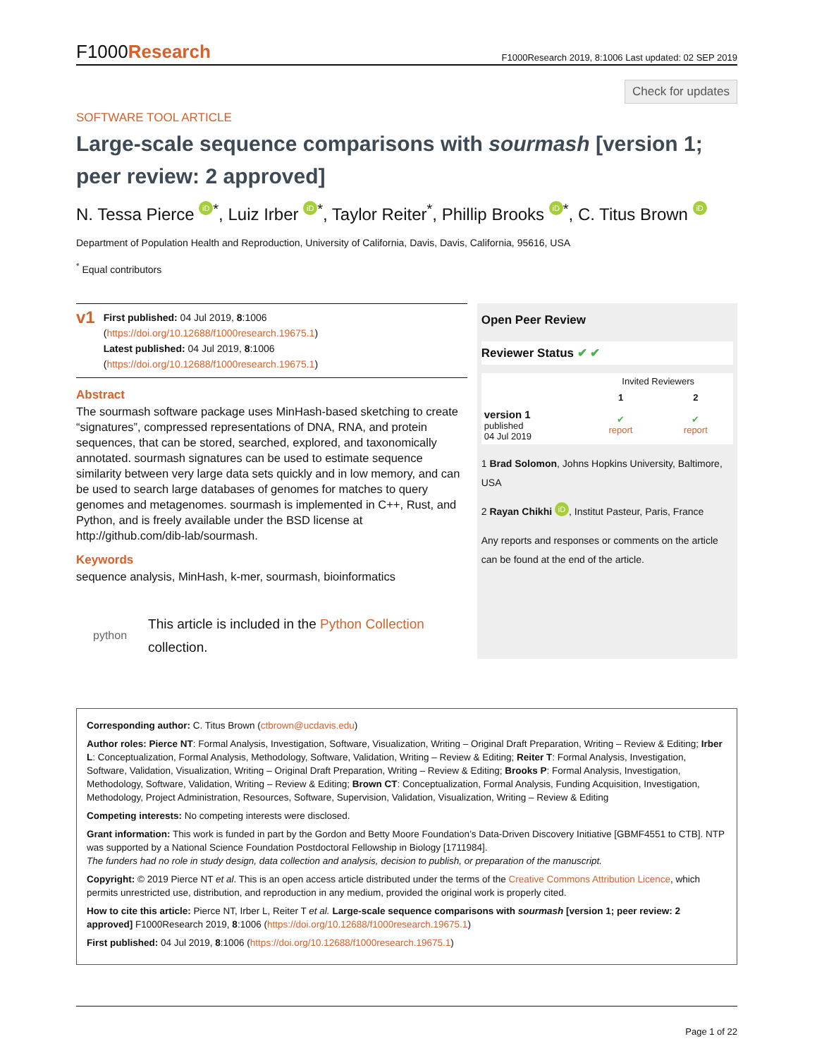F1000Research F1000Research 2019, 8:1006 Last updated: 02 SEP 2019
Check for updates
SOFTWARE TOOL ARTICLE
Large-scale sequence comparisons with sourmash [version 1; peer review: 2 approved]
N. Tessa Pierce iD<sup>*</sup>, Luiz Irber iD<sup>*</sup>, Taylor Reiter<sup>*</sup>, Phillip Brooks iD<sup>*</sup>, C. Titus Brown iD
Department of Population Health and Reproduction, University of California, Davis, Davis, California, 95616, USA
<sup>*</sup> Equal contributors
v1
First published: 04 Jul 2019, 8:1006 (https://doi.org/10.12688/f1000research.19675.1)
Latest published: 04 Jul 2019, 8:1006 (https://doi.org/10.12688/f1000research.19675.1)
Abstract
The sourmash software package uses MinHash-based sketching to create “signatures”, compressed representations of DNA, RNA, and protein sequences, that can be stored, searched, explored, and taxonomically annotated. sourmash signatures can be used to estimate sequence similarity between very large data sets quickly and in low memory, and can be used to search large databases of genomes for matches to query genomes and metagenomes. sourmash is implemented in C++, Rust, and Python, and is freely available under the BSD license at http://github.com/dib-lab/sourmash.
Keywords
sequence analysis, MinHash, k-mer, sourmash, bioinformatics
python This article is included in the Python Collection collection.
Open Peer Review
Reviewer Status ✔ ✔
| | Invited Reviewers | |
| --- | --- | --- |
| | 1 | 2 |
| version 1 published 04 Jul 2019 | ✔ report | ✔ report |
1 Brad Solomon, Johns Hopkins University, Baltimore, USA
2 Rayan Chikhi iD, Institut Pasteur, Paris, France
Any reports and responses or comments on the article can be found at the end of the article.
Corresponding author: C. Titus Brown (ctbrown@ucdavis.edu)
Author roles: Pierce NT: Formal Analysis, Investigation, Software, Visualization, Writing – Original Draft Preparation, Writing – Review & Editing; Irber L: Conceptualization, Formal Analysis, Methodology, Software, Validation, Writing – Review & Editing; Reiter T: Formal Analysis, Investigation, Software, Validation, Visualization, Writing – Original Draft Preparation, Writing – Review & Editing; Brooks P: Formal Analysis, Investigation, Methodology, Software, Validation, Writing – Review & Editing; Brown CT: Conceptualization, Formal Analysis, Funding Acquisition, Investigation, Methodology, Project Administration, Resources, Software, Supervision, Validation, Visualization, Writing – Review & Editing
Competing interests: No competing interests were disclosed.
Grant information: This work is funded in part by the Gordon and Betty Moore Foundation’s Data-Driven Discovery Initiative [GBMF4551 to CTB]. NTP was supported by a National Science Foundation Postdoctoral Fellowship in Biology [1711984].
The funders had no role in study design, data collection and analysis, decision to publish, or preparation of the manuscript.
Copyright: © 2019 Pierce NT et al. This is an open access article distributed under the terms of the Creative Commons Attribution Licence, which permits unrestricted use, distribution, and reproduction in any medium, provided the original work is properly cited.
How to cite this article: Pierce NT, Irber L, Reiter T et al. Large-scale sequence comparisons with sourmash [version 1; peer review: 2 approved] F1000Research 2019, 8:1006 (https://doi.org/10.12688/f1000research.19675.1)
First published: 04 Jul 2019, 8:1006 (https://doi.org/10.12688/f1000research.19675.1)
Page 1 of 22